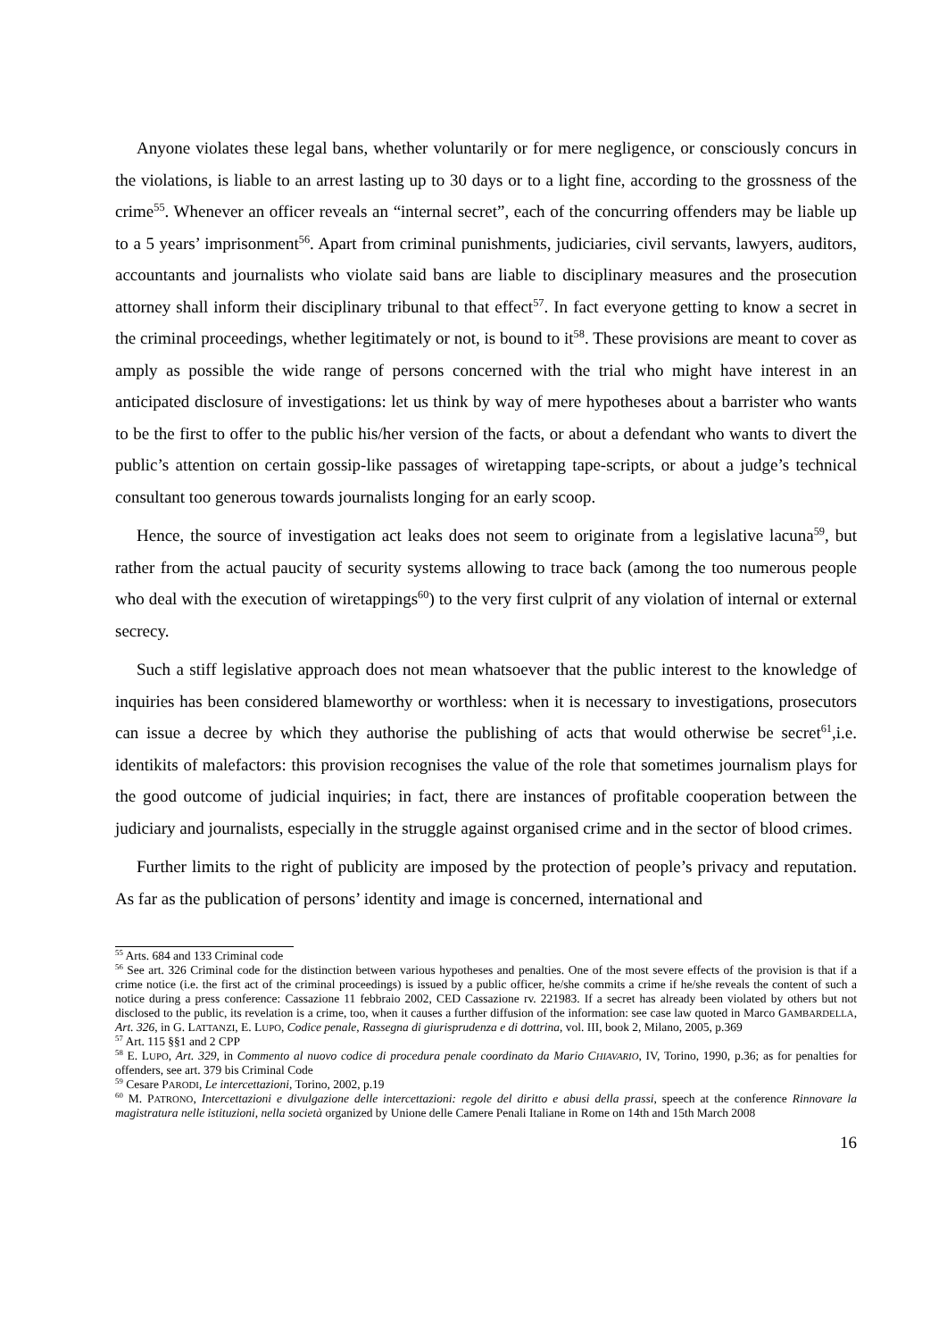Anyone violates these legal bans, whether voluntarily or for mere negligence, or consciously concurs in the violations, is liable to an arrest lasting up to 30 days or to a light fine, according to the grossness of the crime<sup>55</sup>. Whenever an officer reveals an “internal secret”, each of the concurring offenders may be liable up to a 5 years’ imprisonment<sup>56</sup>. Apart from criminal punishments, judiciaries, civil servants, lawyers, auditors, accountants and journalists who violate said bans are liable to disciplinary measures and the prosecution attorney shall inform their disciplinary tribunal to that effect<sup>57</sup>. In fact everyone getting to know a secret in the criminal proceedings, whether legitimately or not, is bound to it<sup>58</sup>. These provisions are meant to cover as amply as possible the wide range of persons concerned with the trial who might have interest in an anticipated disclosure of investigations: let us think by way of mere hypotheses about a barrister who wants to be the first to offer to the public his/her version of the facts, or about a defendant who wants to divert the public’s attention on certain gossip-like passages of wiretapping tape-scripts, or about a judge’s technical consultant too generous towards journalists longing for an early scoop.
Hence, the source of investigation act leaks does not seem to originate from a legislative lacuna<sup>59</sup>, but rather from the actual paucity of security systems allowing to trace back (among the too numerous people who deal with the execution of wiretappings<sup>60</sup>) to the very first culprit of any violation of internal or external secrecy.
Such a stiff legislative approach does not mean whatsoever that the public interest to the knowledge of inquiries has been considered blameworthy or worthless: when it is necessary to investigations, prosecutors can issue a decree by which they authorise the publishing of acts that would otherwise be secret<sup>61</sup>,i.e. identikits of malefactors: this provision recognises the value of the role that sometimes journalism plays for the good outcome of judicial inquiries; in fact, there are instances of profitable cooperation between the judiciary and journalists, especially in the struggle against organised crime and in the sector of blood crimes.
Further limits to the right of publicity are imposed by the protection of people’s privacy and reputation. As far as the publication of persons’ identity and image is concerned, international and
<sup>55</sup> Arts. 684 and 133 Criminal code
<sup>56</sup> See art. 326 Criminal code for the distinction between various hypotheses and penalties. One of the most severe effects of the provision is that if a crime notice (i.e. the first act of the criminal proceedings) is issued by a public officer, he/she commits a crime if he/she reveals the content of such a notice during a press conference: Cassazione 11 febbraio 2002, CED Cassazione rv. 221983. If a secret has already been violated by others but not disclosed to the public, its revelation is a crime, too, when it causes a further diffusion of the information: see case law quoted in Marco GAMBARDELLA, Art. 326, in G. LATTANZI, E. LUPO, Codice penale, Rassegna di giurisprudenza e di dottrina, vol. III, book 2, Milano, 2005, p.369
<sup>57</sup> Art. 115 §§1 and 2 CPP
<sup>58</sup> E. LUPO, Art. 329, in Commento al nuovo codice di procedura penale coordinato da Mario CHIAVARIO, IV, Torino, 1990, p.36; as for penalties for offenders, see art. 379 bis Criminal Code
<sup>59</sup> Cesare PARODI, Le intercettazioni, Torino, 2002, p.19
<sup>60</sup> M. PATRONO, Intercettazioni e divulgazione delle intercettazioni: regole del diritto e abusi della prassi, speech at the conference Rinnovare la magistratura nelle istituzioni, nella società organized by Unione delle Camere Penali Italiane in Rome on 14th and 15th March 2008
16